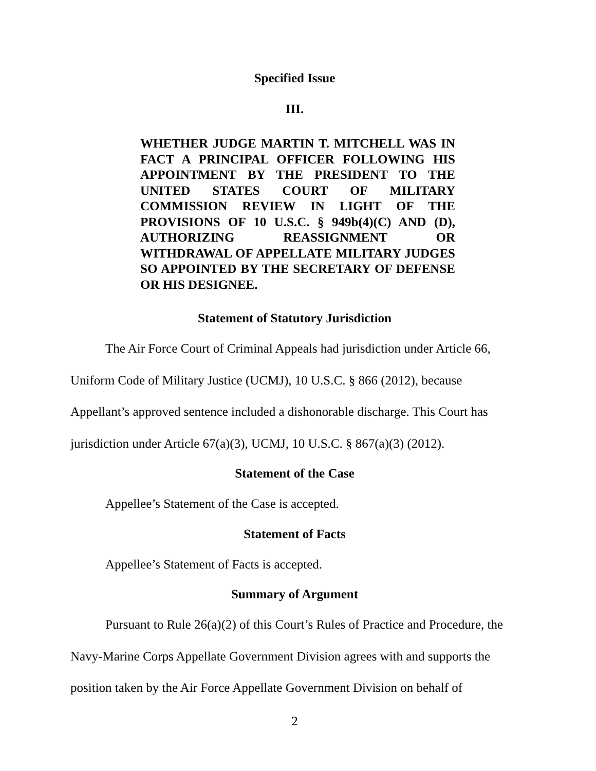Specified Issue
III.
WHETHER JUDGE MARTIN T. MITCHELL WAS IN FACT A PRINCIPAL OFFICER FOLLOWING HIS APPOINTMENT BY THE PRESIDENT TO THE UNITED STATES COURT OF MILITARY COMMISSION REVIEW IN LIGHT OF THE PROVISIONS OF 10 U.S.C. § 949b(4)(C) AND (D), AUTHORIZING REASSIGNMENT OR WITHDRAWAL OF APPELLATE MILITARY JUDGES SO APPOINTED BY THE SECRETARY OF DEFENSE OR HIS DESIGNEE.
Statement of Statutory Jurisdiction
The Air Force Court of Criminal Appeals had jurisdiction under Article 66, Uniform Code of Military Justice (UCMJ), 10 U.S.C. § 866 (2012), because Appellant’s approved sentence included a dishonorable discharge. This Court has jurisdiction under Article 67(a)(3), UCMJ, 10 U.S.C. § 867(a)(3) (2012).
Statement of the Case
Appellee’s Statement of the Case is accepted.
Statement of Facts
Appellee’s Statement of Facts is accepted.
Summary of Argument
Pursuant to Rule 26(a)(2) of this Court’s Rules of Practice and Procedure, the Navy-Marine Corps Appellate Government Division agrees with and supports the position taken by the Air Force Appellate Government Division on behalf of
2